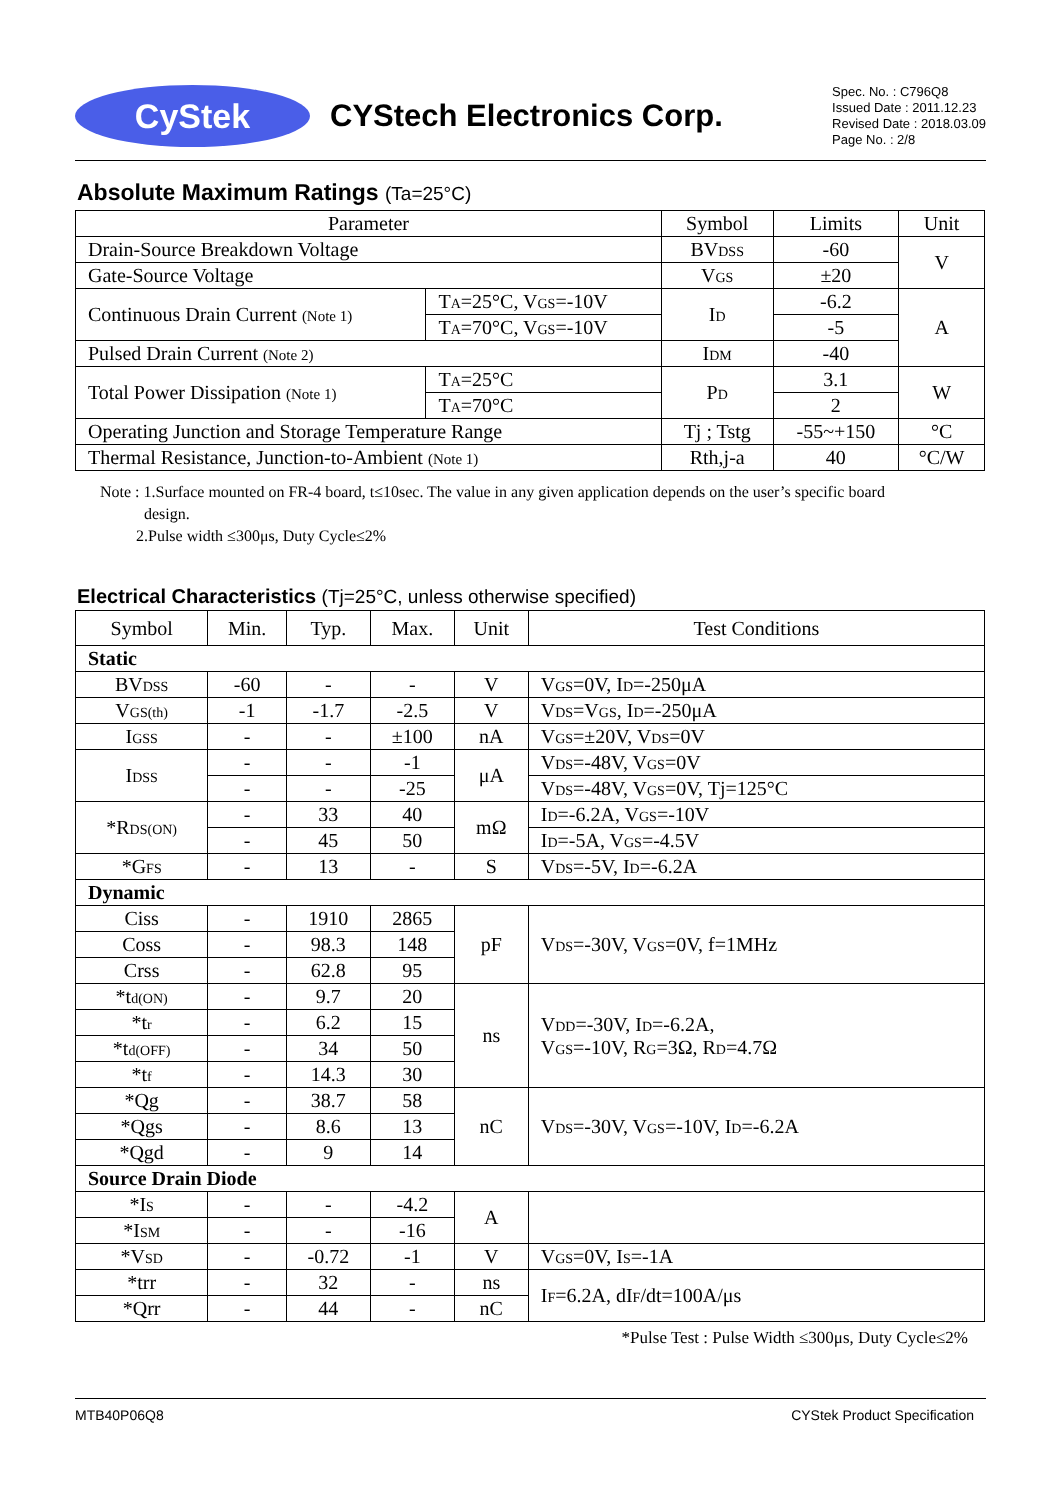CyStek
CYStech Electronics Corp.
Spec. No. : C796Q8
Issued Date : 2011.12.23
Revised Date : 2018.03.09
Page No. : 2/8
Absolute Maximum Ratings (Ta=25°C)
| Parameter | | Symbol | Limits | Unit |
| Drain-Source Breakdown Voltage | | BV<sub>DSS</sub> | -60 | V |
| Gate-Source Voltage | | V<sub>GS</sub> | ±20 | |
| Continuous Drain Current (Note 1) | T<sub>A</sub>=25°C, V<sub>GS</sub>=-10V | I<sub>D</sub> | -6.2 | A |
| | T<sub>A</sub>=70°C, V<sub>GS</sub>=-10V | | -5 | |
| Pulsed Drain Current (Note 2) | | I<sub>DM</sub> | -40 | |
| Total Power Dissipation (Note 1) | T<sub>A</sub>=25°C | P<sub>D</sub> | 3.1 | W |
| | T<sub>A</sub>=70°C | | 2 | |
| Operating Junction and Storage Temperature Range | | Tj ; Tstg | -55~+150 | °C |
| Thermal Resistance, Junction-to-Ambient (Note 1) | | Rth,j-a | 40 | °C/W |
Note : 1.Surface mounted on FR-4 board, t≤10sec. The value in any given application depends on the user’s specific board
design.
2.Pulse width ≤300μs, Duty Cycle≤2%
Electrical Characteristics (Tj=25°C, unless otherwise specified)
| Symbol | Min. | Typ. | Max. | Unit | Test Conditions |
| Static | | | | | |
| BV<sub>DSS</sub> | -60 | - | - | V | V<sub>GS</sub>=0V, I<sub>D</sub>=-250μA |
| V<sub>GS(th)</sub> | -1 | -1.7 | -2.5 | V | V<sub>DS</sub>=V<sub>GS</sub>, I<sub>D</sub>=-250μA |
| I<sub>GSS</sub> | - | - | ±100 | nA | V<sub>GS</sub>=±20V, V<sub>DS</sub>=0V |
| I<sub>DSS</sub> | - | - | -1 | μA | V<sub>DS</sub>=-48V, V<sub>GS</sub>=0V |
| | - | - | -25 | | V<sub>DS</sub>=-48V, V<sub>GS</sub>=0V, Tj=125°C |
| *R<sub>DS(ON)</sub> | - | 33 | 40 | mΩ | I<sub>D</sub>=-6.2A, V<sub>GS</sub>=-10V |
| | - | 45 | 50 | | I<sub>D</sub>=-5A, V<sub>GS</sub>=-4.5V |
| *G<sub>FS</sub> | - | 13 | - | S | V<sub>DS</sub>=-5V, I<sub>D</sub>=-6.2A |
| Dynamic | | | | | |
| Ciss | - | 1910 | 2865 | pF | V<sub>DS</sub>=-30V, V<sub>GS</sub>=0V, f=1MHz |
| Coss | - | 98.3 | 148 | | |
| Crss | - | 62.8 | 95 | | |
| *t<sub>d(ON)</sub> | - | 9.7 | 20 | ns | V<sub>DD</sub>=-30V, I<sub>D</sub>=-6.2A, V<sub>GS</sub>=-10V, R<sub>G</sub>=3Ω, R<sub>D</sub>=4.7Ω |
| *t<sub>r</sub> | - | 6.2 | 15 | | |
| *t<sub>d(OFF)</sub> | - | 34 | 50 | | |
| *t<sub>f</sub> | - | 14.3 | 30 | | |
| *Qg | - | 38.7 | 58 | nC | V<sub>DS</sub>=-30V, V<sub>GS</sub>=-10V, I<sub>D</sub>=-6.2A |
| *Qgs | - | 8.6 | 13 | | |
| *Qgd | - | 9 | 14 | | |
| Source Drain Diode | | | | | |
| *I<sub>S</sub> | - | - | -4.2 | A | |
| *I<sub>SM</sub> | - | - | -16 | | |
| *V<sub>SD</sub> | - | -0.72 | -1 | V | V<sub>GS</sub>=0V, I<sub>S</sub>=-1A |
| *trr | - | 32 | - | ns | I<sub>F</sub>=6.2A, dI<sub>F</sub>/dt=100A/μs |
| *Qrr | - | 44 | - | nC | |
*Pulse Test : Pulse Width ≤300μs, Duty Cycle≤2%
MTB40P06Q8 CYStek Product Specification